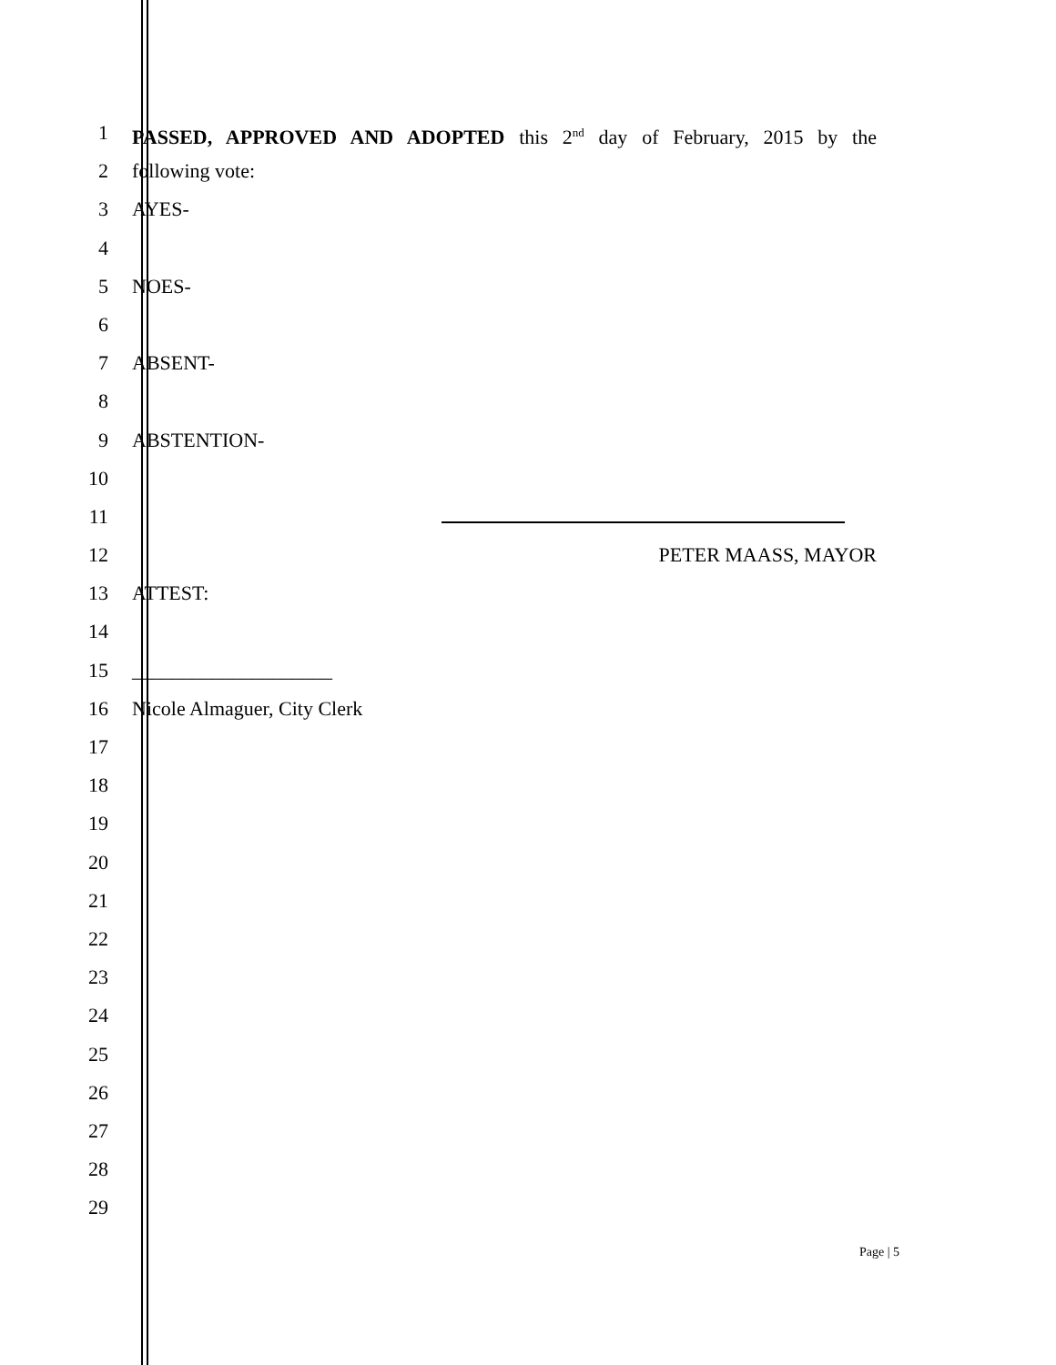1 PASSED, APPROVED AND ADOPTED this 2<sup>nd</sup> day of February, 2015 by the
2 following vote:
3 AYES-
4
5 NOES-
6
7 ABSENT-
8
9 ABSTENTION-
10
11
12 PETER MAASS, MAYOR
13 ATTEST:
14
15 ____________________
16 Nicole Almaguer, City Clerk
17
18
19
20
21
22
23
24
25
26
27
28
29
Page | 5